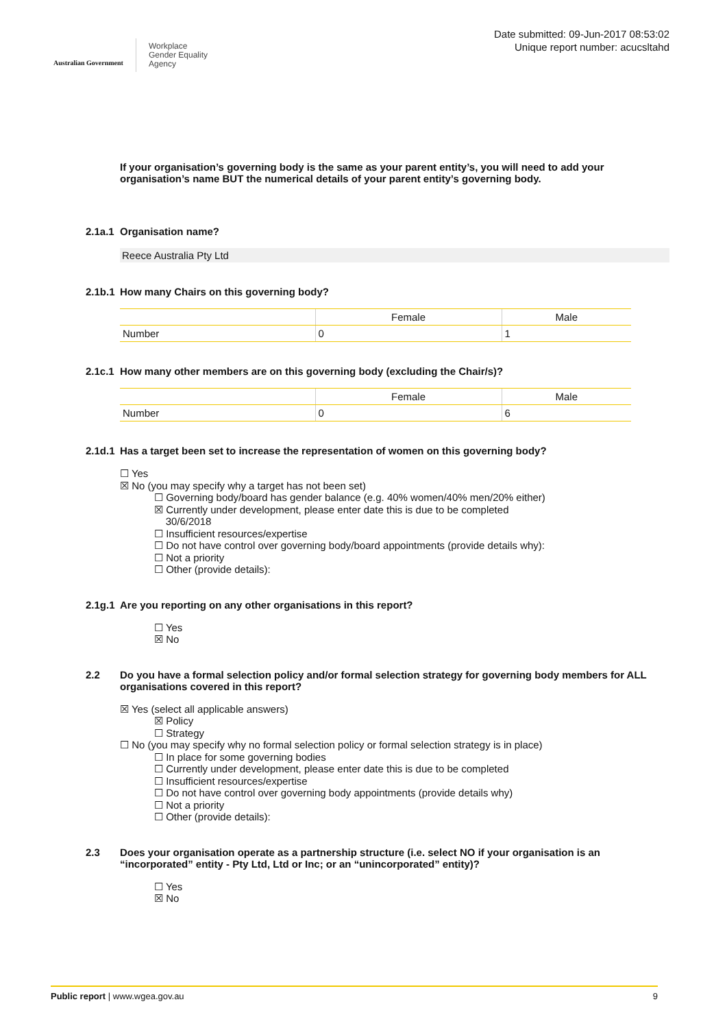Australian Government
Workplace
Gender Equality
Agency
Date submitted: 09-Jun-2017 08:53:02
Unique report number: acucsltahd
If your organisation’s governing body is the same as your parent entity’s, you will need to add your organisation’s name BUT the numerical details of your parent entity’s governing body.
2.1a.1 Organisation name?
Reece Australia Pty Ltd
2.1b.1 How many Chairs on this governing body?
| | Female | Male |
| --- | --- | --- |
| Number | 0 | 1 |
2.1c.1 How many other members are on this governing body (excluding the Chair/s)?
| | Female | Male |
| --- | --- | --- |
| Number | 0 | 6 |
2.1d.1 Has a target been set to increase the representation of women on this governing body?
☐ Yes
☒ No (you may specify why a target has not been set)
☐ Governing body/board has gender balance (e.g. 40% women/40% men/20% either)
☒ Currently under development, please enter date this is due to be completed
30/6/2018
☐ Insufficient resources/expertise
☐ Do not have control over governing body/board appointments (provide details why):
☐ Not a priority
☐ Other (provide details):
2.1g.1 Are you reporting on any other organisations in this report?
☐ Yes
☒ No
2.2 Do you have a formal selection policy and/or formal selection strategy for governing body members for ALL organisations covered in this report?
☒ Yes (select all applicable answers)
☒ Policy
☐ Strategy
☐ No (you may specify why no formal selection policy or formal selection strategy is in place)
☐ In place for some governing bodies
☐ Currently under development, please enter date this is due to be completed
☐ Insufficient resources/expertise
☐ Do not have control over governing body appointments (provide details why)
☐ Not a priority
☐ Other (provide details):
2.3 Does your organisation operate as a partnership structure (i.e. select NO if your organisation is an “incorporated” entity - Pty Ltd, Ltd or Inc; or an “unincorporated” entity)?
☐ Yes
☒ No
Public report | www.wgea.gov.au 9